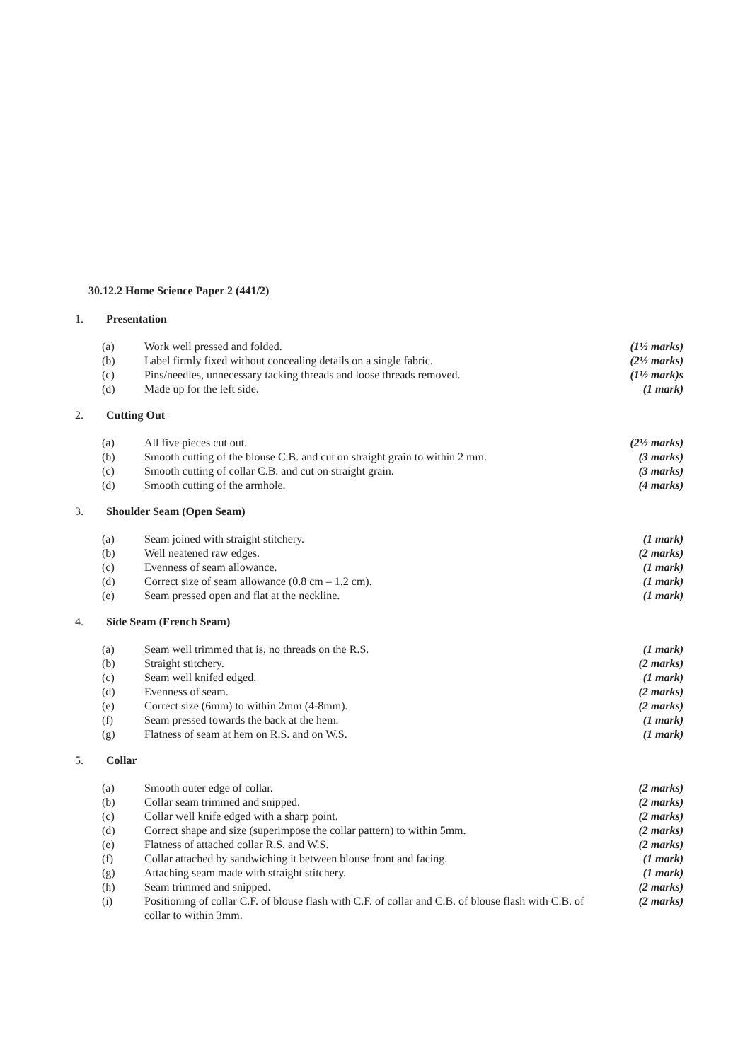30.12.2 Home Science Paper 2 (441/2)
1. Presentation
| (a) | Work well pressed and folded. | (1½ marks) |
| (b) | Label firmly fixed without concealing details on a single fabric. | (2½ marks) |
| (c) | Pins/needles, unnecessary tacking threads and loose threads removed. | (1½ mark)s |
| (d) | Made up for the left side. | (1 mark) |
2. Cutting Out
| (a) | All five pieces cut out. | (2½ marks) |
| (b) | Smooth cutting of the blouse C.B. and cut on straight grain to within 2 mm. | (3 marks) |
| (c) | Smooth cutting of collar C.B. and cut on straight grain. | (3 marks) |
| (d) | Smooth cutting of the armhole. | (4 marks) |
3. Shoulder Seam (Open Seam)
| (a) | Seam joined with straight stitchery. | (1 mark) |
| (b) | Well neatened raw edges. | (2 marks) |
| (c) | Evenness of seam allowance. | (1 mark) |
| (d) | Correct size of seam allowance (0.8 cm – 1.2 cm). | (1 mark) |
| (e) | Seam pressed open and flat at the neckline. | (1 mark) |
4. Side Seam (French Seam)
| (a) | Seam well trimmed that is, no threads on the R.S. | (1 mark) |
| (b) | Straight stitchery. | (2 marks) |
| (c) | Seam well knifed edged. | (1 mark) |
| (d) | Evenness of seam. | (2 marks) |
| (e) | Correct size (6mm) to within 2mm (4-8mm). | (2 marks) |
| (f) | Seam pressed towards the back at the hem. | (1 mark) |
| (g) | Flatness of seam at hem on R.S. and on W.S. | (1 mark) |
5. Collar
| (a) | Smooth outer edge of collar. | (2 marks) |
| (b) | Collar seam trimmed and snipped. | (2 marks) |
| (c) | Collar well knife edged with a sharp point. | (2 marks) |
| (d) | Correct shape and size (superimpose the collar pattern) to within 5mm. | (2 marks) |
| (e) | Flatness of attached collar R.S. and W.S. | (2 marks) |
| (f) | Collar attached by sandwiching it between blouse front and facing. | (1 mark) |
| (g) | Attaching seam made with straight stitchery. | (1 mark) |
| (h) | Seam trimmed and snipped. | (2 marks) |
| (i) | Positioning of collar C.F. of blouse flash with C.F. of collar and C.B. of blouse flash with C.B. of collar to within 3mm. | (2 marks) |